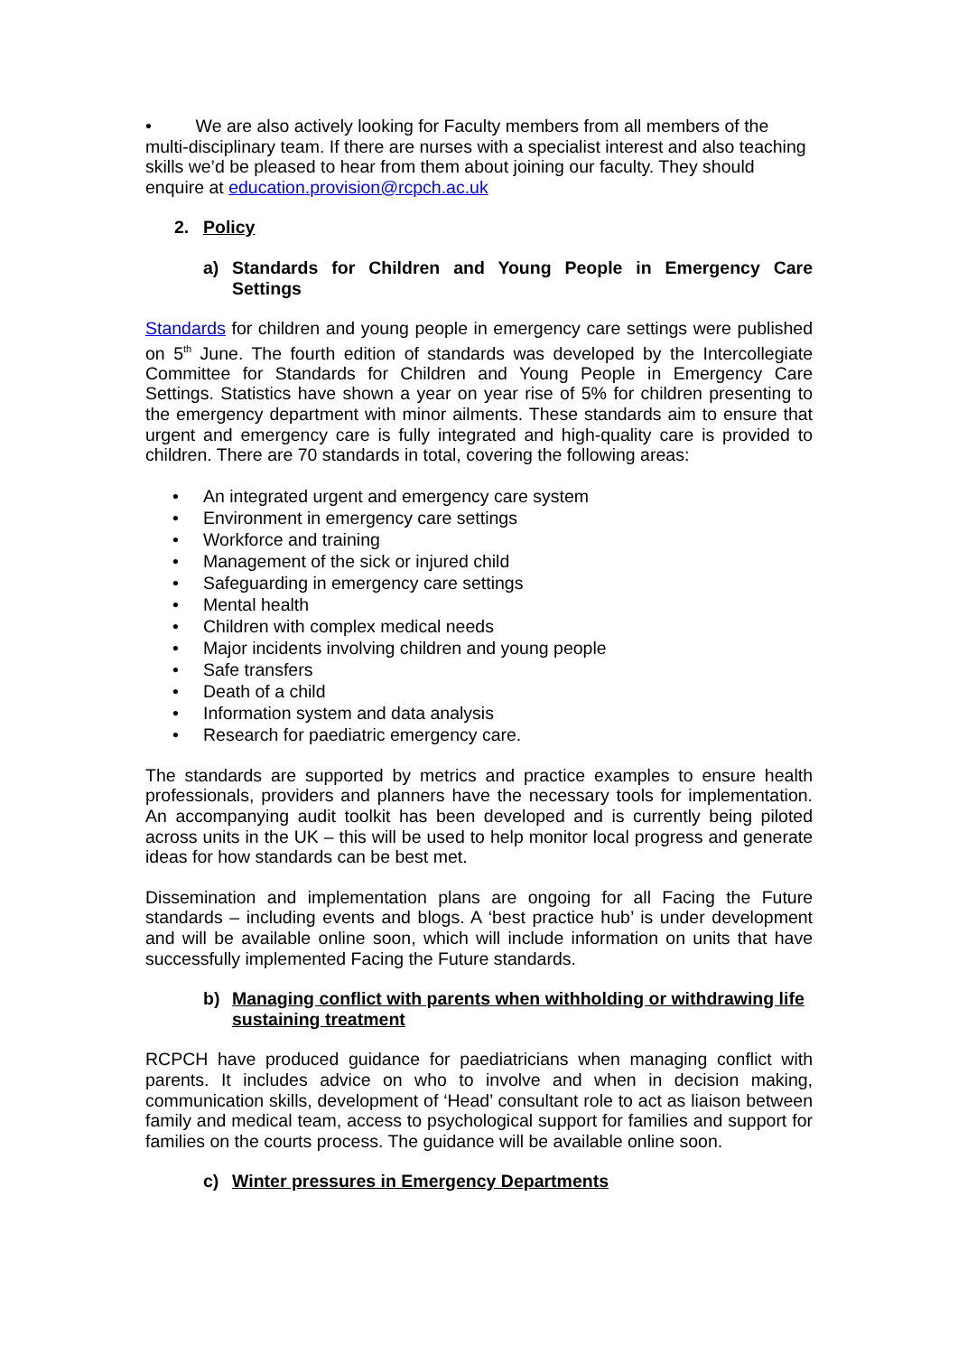• We are also actively looking for Faculty members from all members of the multi-disciplinary team. If there are nurses with a specialist interest and also teaching skills we’d be pleased to hear from them about joining our faculty. They should enquire at education.provision@rcpch.ac.uk
2. Policy
a) Standards for Children and Young People in Emergency Care Settings
Standards for children and young people in emergency care settings were published on 5<sup>th</sup> June. The fourth edition of standards was developed by the Intercollegiate Committee for Standards for Children and Young People in Emergency Care Settings. Statistics have shown a year on year rise of 5% for children presenting to the emergency department with minor ailments. These standards aim to ensure that urgent and emergency care is fully integrated and high-quality care is provided to children. There are 70 standards in total, covering the following areas:
• An integrated urgent and emergency care system
• Environment in emergency care settings
• Workforce and training
• Management of the sick or injured child
• Safeguarding in emergency care settings
• Mental health
• Children with complex medical needs
• Major incidents involving children and young people
• Safe transfers
• Death of a child
• Information system and data analysis
• Research for paediatric emergency care.
The standards are supported by metrics and practice examples to ensure health professionals, providers and planners have the necessary tools for implementation. An accompanying audit toolkit has been developed and is currently being piloted across units in the UK – this will be used to help monitor local progress and generate ideas for how standards can be best met.
Dissemination and implementation plans are ongoing for all Facing the Future standards – including events and blogs. A ‘best practice hub’ is under development and will be available online soon, which will include information on units that have successfully implemented Facing the Future standards.
b) Managing conflict with parents when withholding or withdrawing life sustaining treatment
RCPCH have produced guidance for paediatricians when managing conflict with parents. It includes advice on who to involve and when in decision making, communication skills, development of ‘Head’ consultant role to act as liaison between family and medical team, access to psychological support for families and support for families on the courts process. The guidance will be available online soon.
c) Winter pressures in Emergency Departments